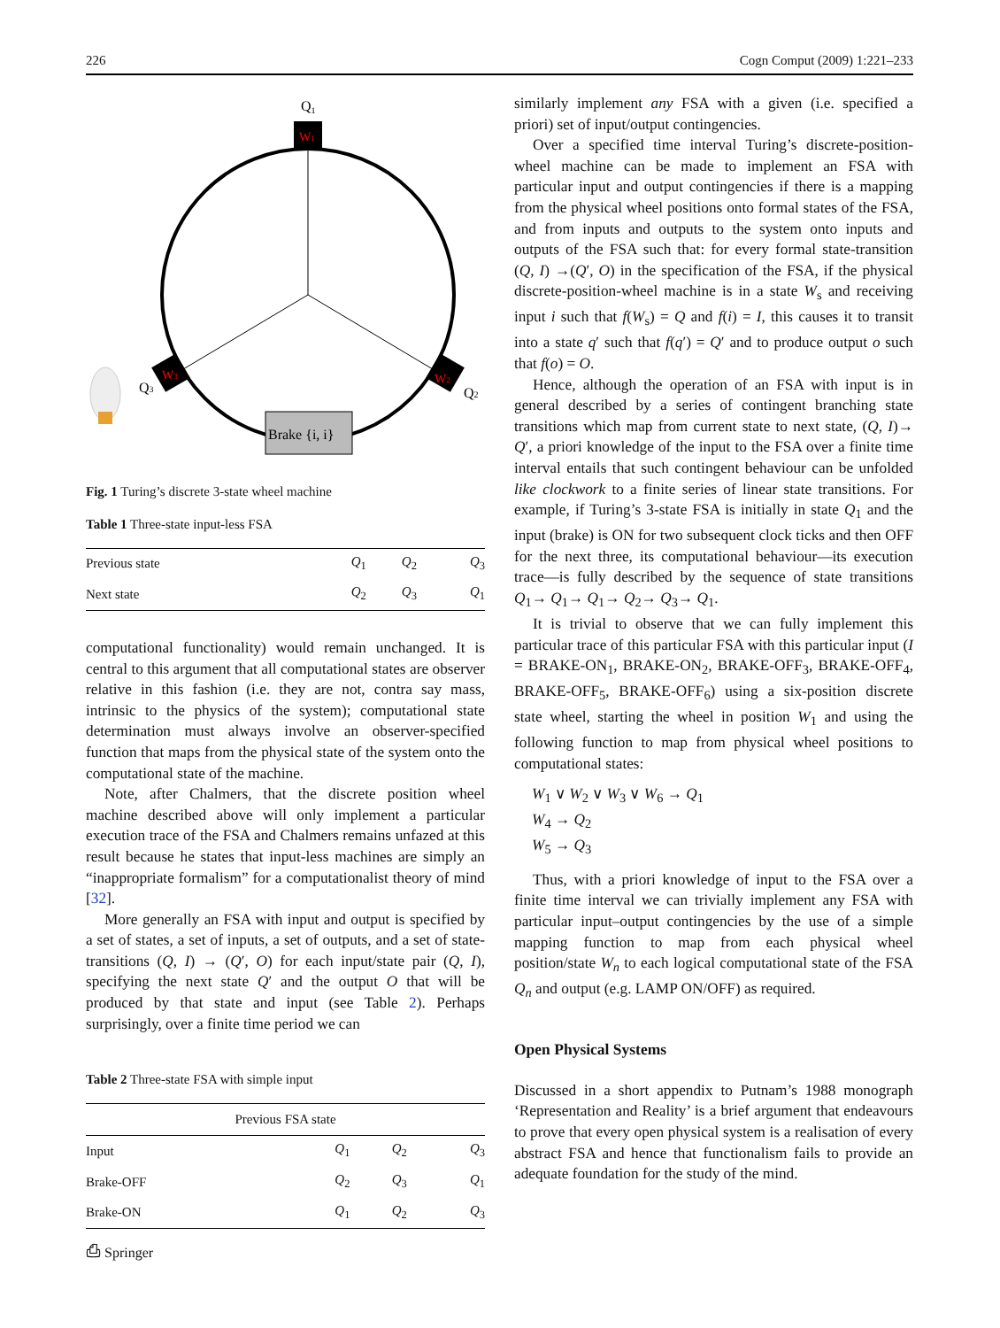226 Cogn Comput (2009) 1:221–233
Q1
W1
W3
W2
Q3
Q2
Brake {i, i}
Fig. 1 Turing’s discrete 3-state wheel machine
Table 1 Three-state input-less FSA
| Previous state | Q<sub>1</sub> | Q<sub>2</sub> | Q<sub>3</sub> |
| Next state | Q<sub>2</sub> | Q<sub>3</sub> | Q<sub>1</sub> |
computational functionality) would remain unchanged. It is central to this argument that all computational states are observer relative in this fashion (i.e. they are not, contra say mass, intrinsic to the physics of the system); computational state determination must always involve an observer-specified function that maps from the physical state of the system onto the computational state of the machine.
Note, after Chalmers, that the discrete position wheel machine described above will only implement a particular execution trace of the FSA and Chalmers remains unfazed at this result because he states that input-less machines are simply an “inappropriate formalism” for a computationalist theory of mind [32].
More generally an FSA with input and output is specified by a set of states, a set of inputs, a set of outputs, and a set of state-transitions (Q, I) → (Q′, O) for each input/state pair (Q, I), specifying the next state Q′ and the output O that will be produced by that state and input (see Table 2). Perhaps surprisingly, over a finite time period we can
Table 2 Three-state FSA with simple input
| Previous FSA state | | | |
| --- | --- | --- | --- |
| Input | Q<sub>1</sub> | Q<sub>2</sub> | Q<sub>3</sub> |
| Brake-OFF | Q<sub>2</sub> | Q<sub>3</sub> | Q<sub>1</sub> |
| Brake-ON | Q<sub>1</sub> | Q<sub>2</sub> | Q<sub>3</sub> |
similarly implement any FSA with a given (i.e. specified a priori) set of input/output contingencies.
Over a specified time interval Turing’s discrete-position-wheel machine can be made to implement an FSA with particular input and output contingencies if there is a mapping from the physical wheel positions onto formal states of the FSA, and from inputs and outputs to the system onto inputs and outputs of the FSA such that: for every formal state-transition (Q, I) →(Q′, O) in the specification of the FSA, if the physical discrete-position-wheel machine is in a state W<sub>s</sub> and receiving input i such that f(W<sub>s</sub>) = Q and f(i) = I, this causes it to transit into a state q′ such that f(q′) = Q′ and to produce output o such that f(o) = O.
Hence, although the operation of an FSA with input is in general described by a series of contingent branching state transitions which map from current state to next state, (Q, I)→ Q′, a priori knowledge of the input to the FSA over a finite time interval entails that such contingent behaviour can be unfolded like clockwork to a finite series of linear state transitions. For example, if Turing’s 3-state FSA is initially in state Q<sub>1</sub> and the input (brake) is ON for two subsequent clock ticks and then OFF for the next three, its computational behaviour—its execution trace—is fully described by the sequence of state transitions Q<sub>1</sub>→ Q<sub>1</sub>→ Q<sub>1</sub>→ Q<sub>2</sub>→ Q<sub>3</sub>→ Q<sub>1</sub>.
It is trivial to observe that we can fully implement this particular trace of this particular FSA with this particular input (I = BRAKE-ON<sub>1</sub>, BRAKE-ON<sub>2</sub>, BRAKE-OFF<sub>3</sub>, BRAKE-OFF<sub>4</sub>, BRAKE-OFF<sub>5</sub>, BRAKE-OFF<sub>6</sub>) using a six-position discrete state wheel, starting the wheel in position W<sub>1</sub> and using the following function to map from physical wheel positions to computational states:
W<sub>1</sub> ∨ W<sub>2</sub> ∨ W<sub>3</sub> ∨ W<sub>6</sub> → Q<sub>1</sub>
W<sub>4</sub> → Q<sub>2</sub>
W<sub>5</sub> → Q<sub>3</sub>
Thus, with a priori knowledge of input to the FSA over a finite time interval we can trivially implement any FSA with particular input–output contingencies by the use of a simple mapping function to map from each physical wheel position/state W<sub>n</sub> to each logical computational state of the FSA Q<sub>n</sub> and output (e.g. LAMP ON/OFF) as required.
Open Physical Systems
Discussed in a short appendix to Putnam’s 1988 monograph ‘Representation and Reality’ is a brief argument that endeavours to prove that every open physical system is a realisation of every abstract FSA and hence that functionalism fails to provide an adequate foundation for the study of the mind.
⎙ Springer